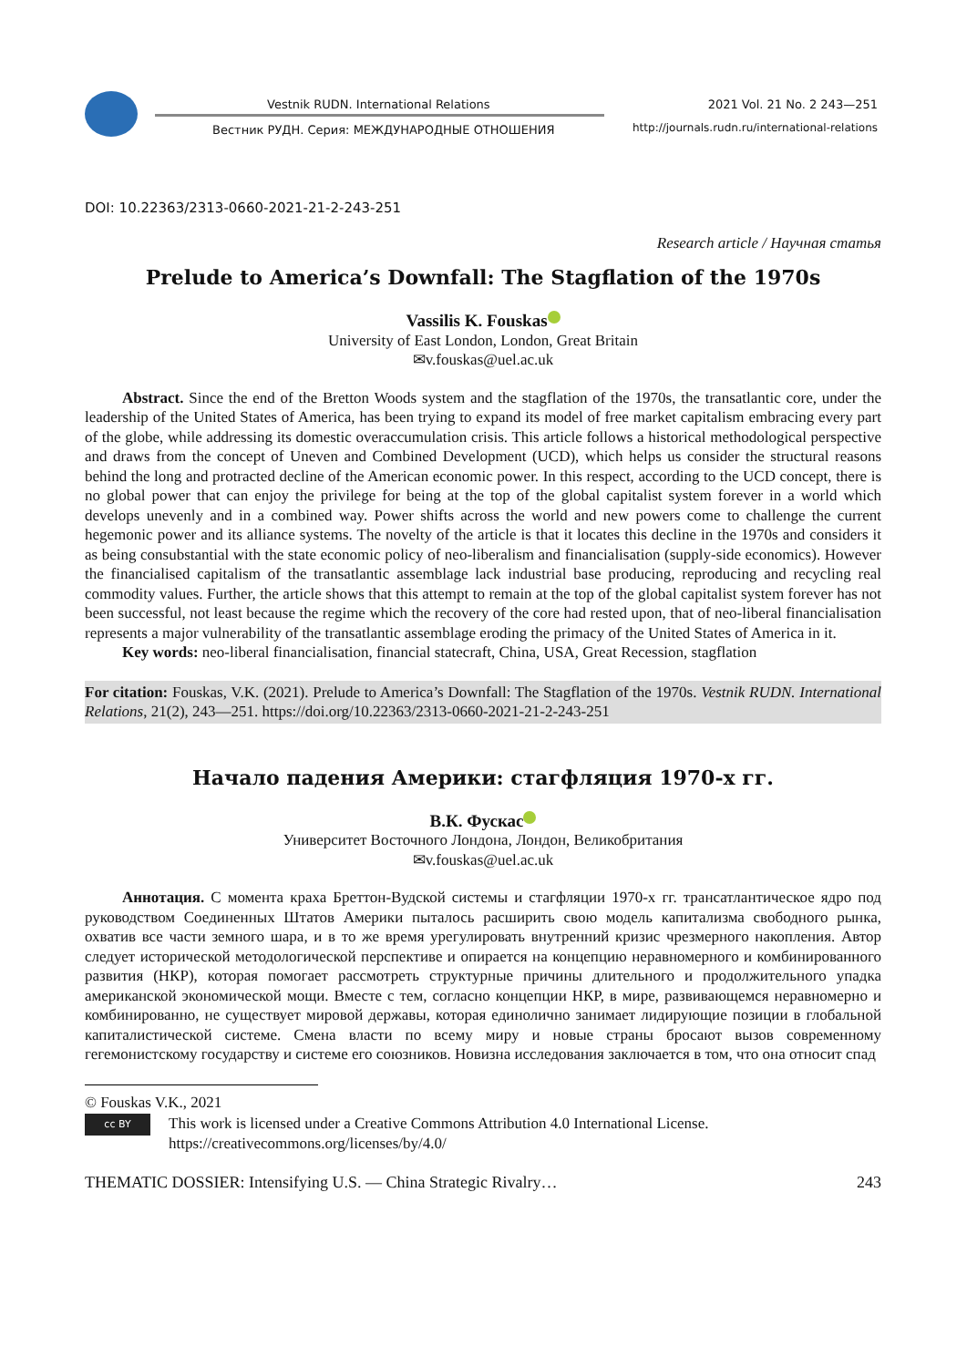Vestnik RUDN. International Relations
2021 Vol. 21 No. 2 243—251
Вестник РУДН. Серия: МЕЖДУНАРОДНЫЕ ОТНОШЕНИЯ
http://journals.rudn.ru/international-relations
DOI: 10.22363/2313-0660-2021-21-2-243-251
Research article / Научная статья
Prelude to America’s Downfall: The Stagflation of the 1970s
Vassilis K. Fouskas
University of East London, London, Great Britain
✉v.fouskas@uel.ac.uk
Abstract. Since the end of the Bretton Woods system and the stagflation of the 1970s, the transatlantic core, under the leadership of the United States of America, has been trying to expand its model of free market capitalism embracing every part of the globe, while addressing its domestic overaccumulation crisis. This article follows a historical methodological perspective and draws from the concept of Uneven and Combined Development (UCD), which helps us consider the structural reasons behind the long and protracted decline of the American economic power. In this respect, according to the UCD concept, there is no global power that can enjoy the privilege for being at the top of the global capitalist system forever in a world which develops unevenly and in a combined way. Power shifts across the world and new powers come to challenge the current hegemonic power and its alliance systems. The novelty of the article is that it locates this decline in the 1970s and considers it as being consubstantial with the state economic policy of neo-liberalism and financialisation (supply-side economics). However the financialised capitalism of the transatlantic assemblage lack industrial base producing, reproducing and recycling real commodity values. Further, the article shows that this attempt to remain at the top of the global capitalist system forever has not been successful, not least because the regime which the recovery of the core had rested upon, that of neo-liberal financialisation represents a major vulnerability of the transatlantic assemblage eroding the primacy of the United States of America in it.
Key words: neo-liberal financialisation, financial statecraft, China, USA, Great Recession, stagflation
For citation: Fouskas, V.K. (2021). Prelude to America’s Downfall: The Stagflation of the 1970s. Vestnik RUDN. International Relations, 21(2), 243—251. https://doi.org/10.22363/2313-0660-2021-21-2-243-251
Начало падения Америки: стагфляция 1970-х гг.
В.К. Фускас
Университет Восточного Лондона, Лондон, Великобритания
✉v.fouskas@uel.ac.uk
Аннотация. С момента краха Бреттон-Вудской системы и стагфляции 1970-х гг. трансатлантическое ядро под руководством Соединенных Штатов Америки пыталось расширить свою модель капитализма свободного рынка, охватив все части земного шара, и в то же время урегулировать внутренний кризис чрезмерного накопления. Автор следует исторической методологической перспективе и опирается на концепцию неравномерного и комбинированного развития (НКР), которая помогает рассмотреть структурные причины длительного и продолжительного упадка американской экономической мощи. Вместе с тем, согласно концепции НКР, в мире, развивающемся неравномерно и комбинированно, не существует мировой державы, которая единолично занимает лидирующие позиции в глобальной капиталистической системе. Смена власти по всему миру и новые страны бросают вызов современному гегемонистскому государству и системе его союзников. Новизна исследования заключается в том, что она относит спад
© Fouskas V.K., 2021
cc BY
This work is licensed under a Creative Commons Attribution 4.0 International License.
https://creativecommons.org/licenses/by/4.0/
THEMATIC DOSSIER: Intensifying U.S. — China Strategic Rivalry… 243